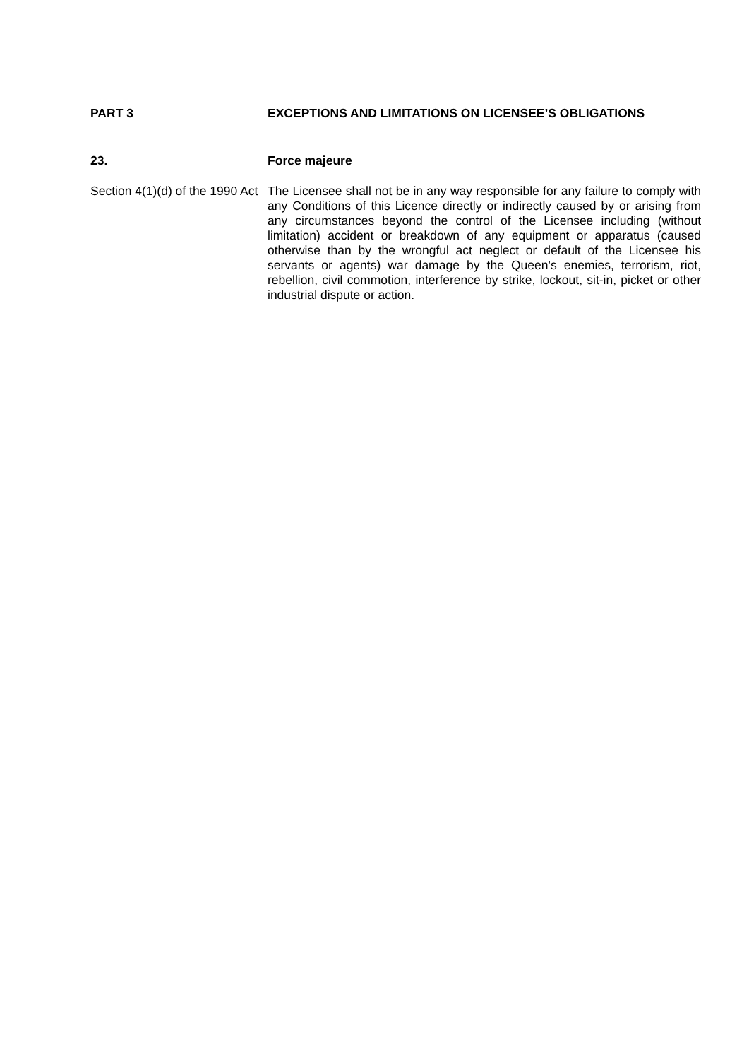PART 3
EXCEPTIONS AND LIMITATIONS ON LICENSEE’S OBLIGATIONS
23.
Force majeure
Section 4(1)(d) of the 1990 Act
The Licensee shall not be in any way responsible for any failure to comply with any Conditions of this Licence directly or indirectly caused by or arising from any circumstances beyond the control of the Licensee including (without limitation) accident or breakdown of any equipment or apparatus (caused otherwise than by the wrongful act neglect or default of the Licensee his servants or agents) war damage by the Queen's enemies, terrorism, riot, rebellion, civil commotion, interference by strike, lockout, sit-in, picket or other industrial dispute or action.